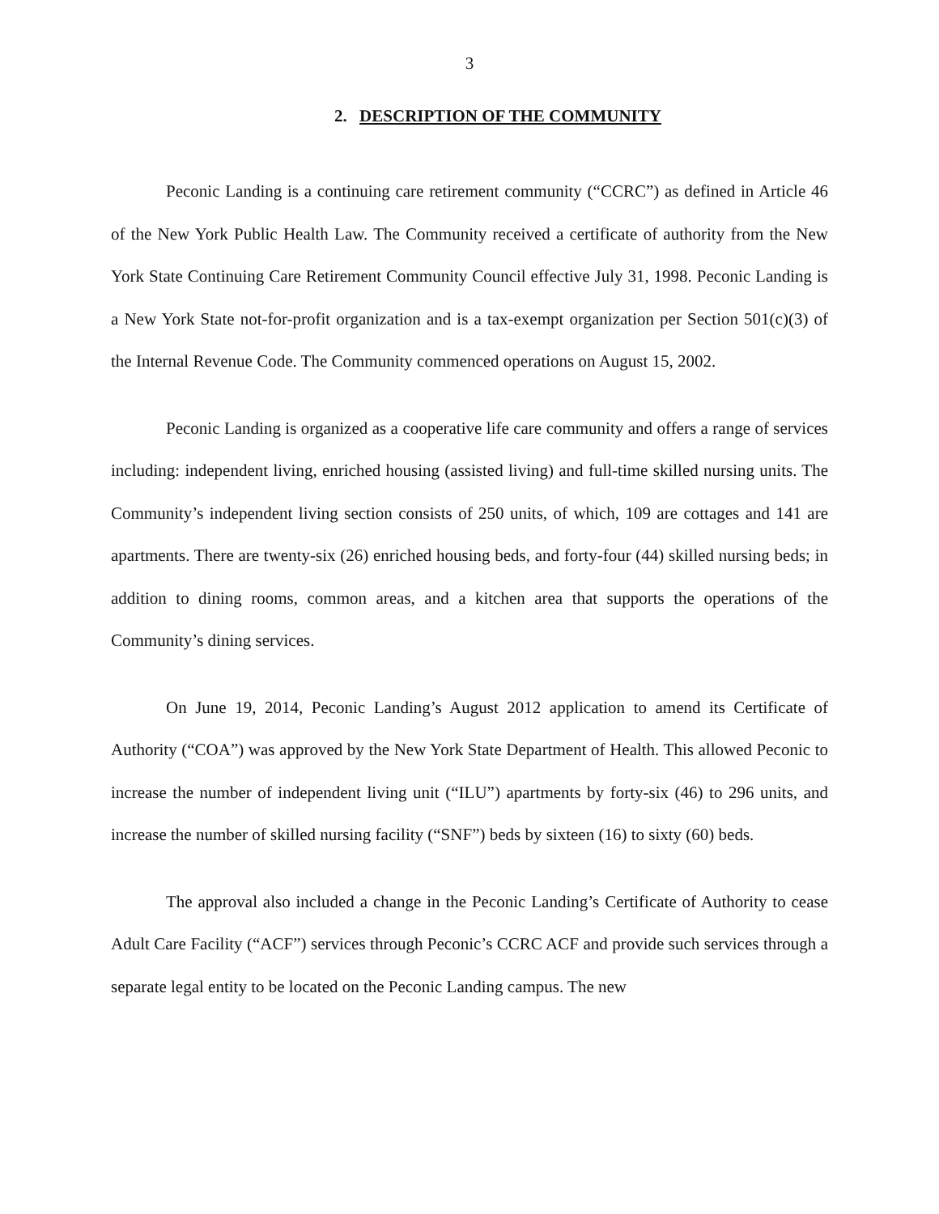3
2. DESCRIPTION OF THE COMMUNITY
Peconic Landing is a continuing care retirement community (“CCRC”) as defined in Article 46 of the New York Public Health Law. The Community received a certificate of authority from the New York State Continuing Care Retirement Community Council effective July 31, 1998. Peconic Landing is a New York State not-for-profit organization and is a tax-exempt organization per Section 501(c)(3) of the Internal Revenue Code. The Community commenced operations on August 15, 2002.
Peconic Landing is organized as a cooperative life care community and offers a range of services including: independent living, enriched housing (assisted living) and full-time skilled nursing units. The Community’s independent living section consists of 250 units, of which, 109 are cottages and 141 are apartments. There are twenty-six (26) enriched housing beds, and forty-four (44) skilled nursing beds; in addition to dining rooms, common areas, and a kitchen area that supports the operations of the Community’s dining services.
On June 19, 2014, Peconic Landing’s August 2012 application to amend its Certificate of Authority (“COA”) was approved by the New York State Department of Health. This allowed Peconic to increase the number of independent living unit (“ILU”) apartments by forty-six (46) to 296 units, and increase the number of skilled nursing facility (“SNF”) beds by sixteen (16) to sixty (60) beds.
The approval also included a change in the Peconic Landing’s Certificate of Authority to cease Adult Care Facility (“ACF”) services through Peconic’s CCRC ACF and provide such services through a separate legal entity to be located on the Peconic Landing campus. The new